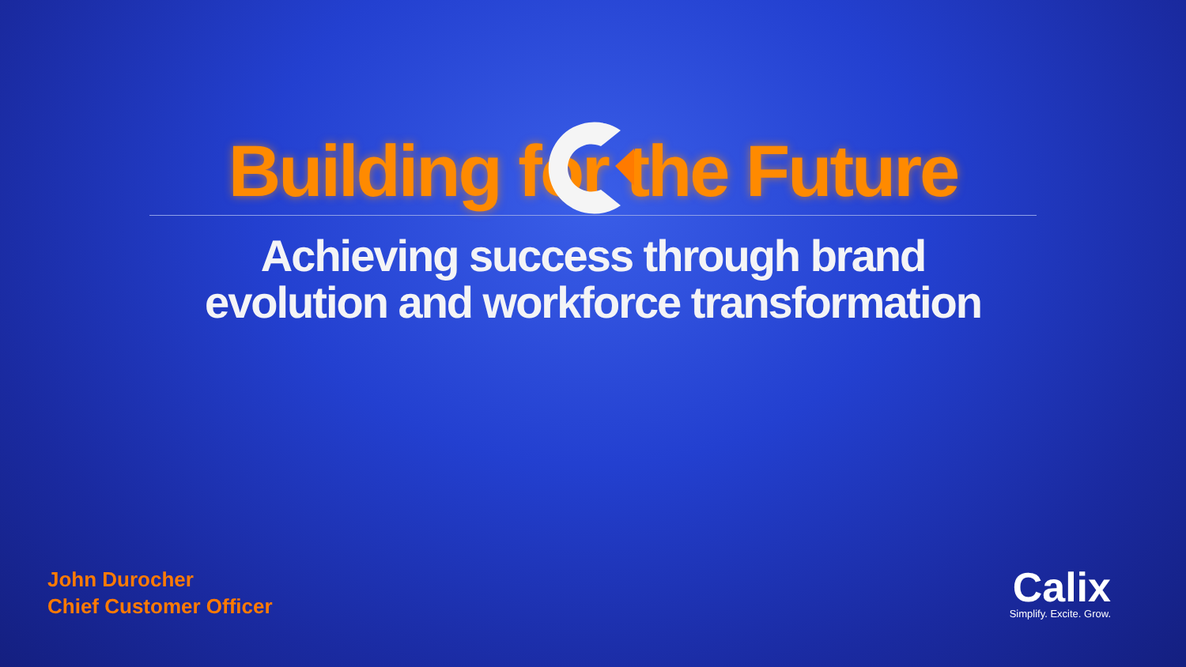Building for the Future
Achieving success through brand
evolution and workforce transformation
John Durocher
Chief Customer Officer
Calix
Simplify. Excite. Grow.